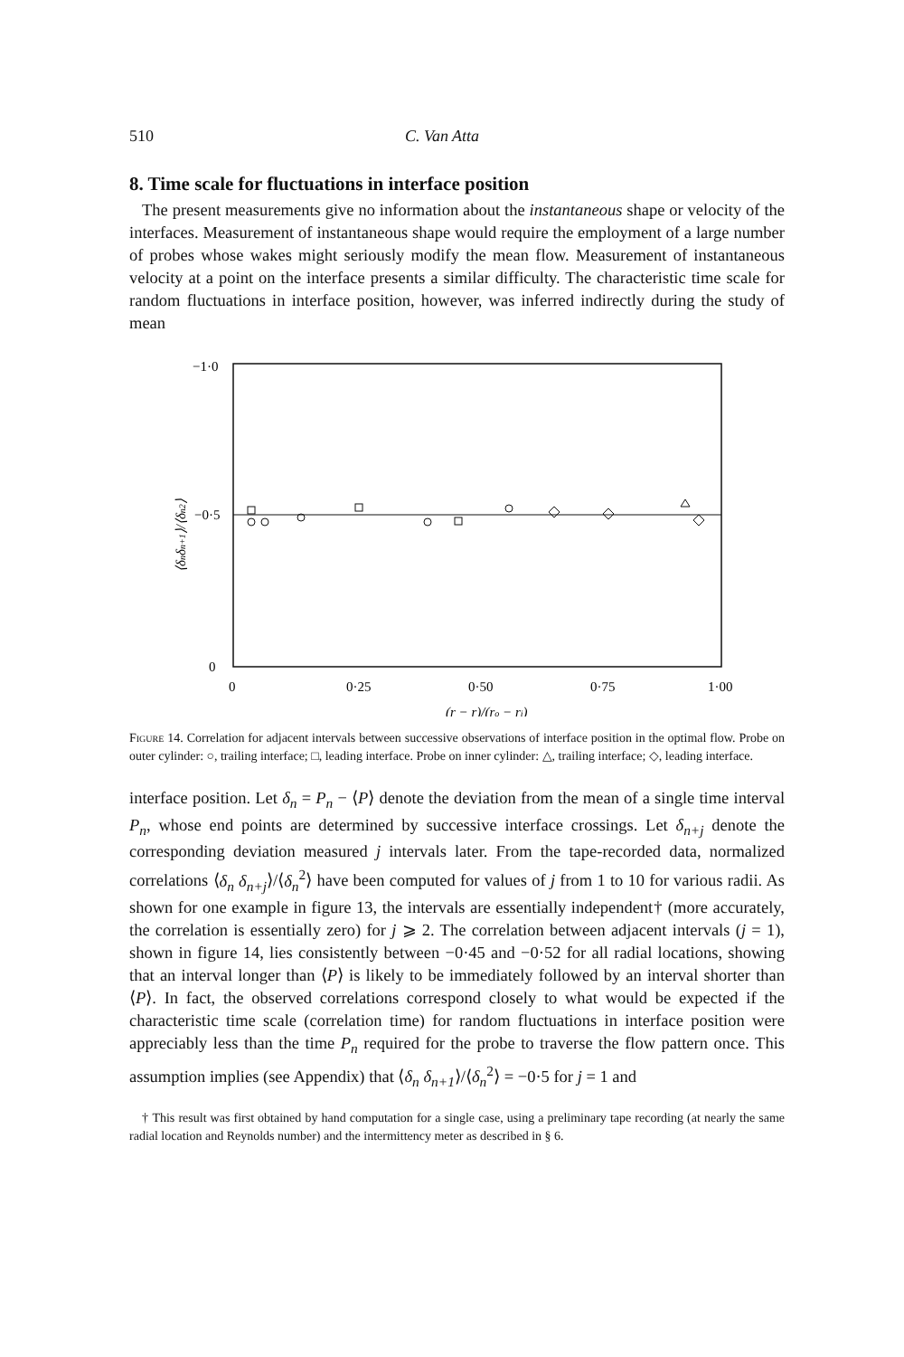510 C. Van Atta
8. Time scale for fluctuations in interface position
The present measurements give no information about the instantaneous shape or velocity of the interfaces. Measurement of instantaneous shape would require the employment of a large number of probes whose wakes might seriously modify the mean flow. Measurement of instantaneous velocity at a point on the interface presents a similar difficulty. The characteristic time scale for random fluctuations in interface position, however, was inferred indirectly during the study of mean
−1·0
−0·5
0
0
0·25
0·50
0·75
1·00
(r − ri)/(ro − ri)
⟨δnδn+1⟩/⟨δn2⟩
Figure 14. Correlation for adjacent intervals between successive observations of interface position in the optimal flow. Probe on outer cylinder: ○, trailing interface; □, leading interface. Probe on inner cylinder: △, trailing interface; ◇, leading interface.
interface position. Let δ<sub>n</sub> = P<sub>n</sub> − ⟨P⟩ denote the deviation from the mean of a single time interval P<sub>n</sub>, whose end points are determined by successive interface crossings. Let δ<sub>n+j</sub> denote the corresponding deviation measured j intervals later. From the tape-recorded data, normalized correlations ⟨δ<sub>n</sub> δ<sub>n+j</sub>⟩/⟨δ<sub>n</sub><sup>2</sup>⟩ have been computed for values of j from 1 to 10 for various radii. As shown for one example in figure 13, the intervals are essentially independent† (more accurately, the correlation is essentially zero) for j ⩾ 2. The correlation between adjacent intervals (j = 1), shown in figure 14, lies consistently between −0·45 and −0·52 for all radial locations, showing that an interval longer than ⟨P⟩ is likely to be immediately followed by an interval shorter than ⟨P⟩. In fact, the observed correlations correspond closely to what would be expected if the characteristic time scale (correlation time) for random fluctuations in interface position were appreciably less than the time P<sub>n</sub> required for the probe to traverse the flow pattern once. This assumption implies (see Appendix) that ⟨δ<sub>n</sub> δ<sub>n+1</sub>⟩/⟨δ<sub>n</sub><sup>2</sup>⟩ = −0·5 for j = 1 and
† This result was first obtained by hand computation for a single case, using a preliminary tape recording (at nearly the same radial location and Reynolds number) and the intermittency meter as described in § 6.